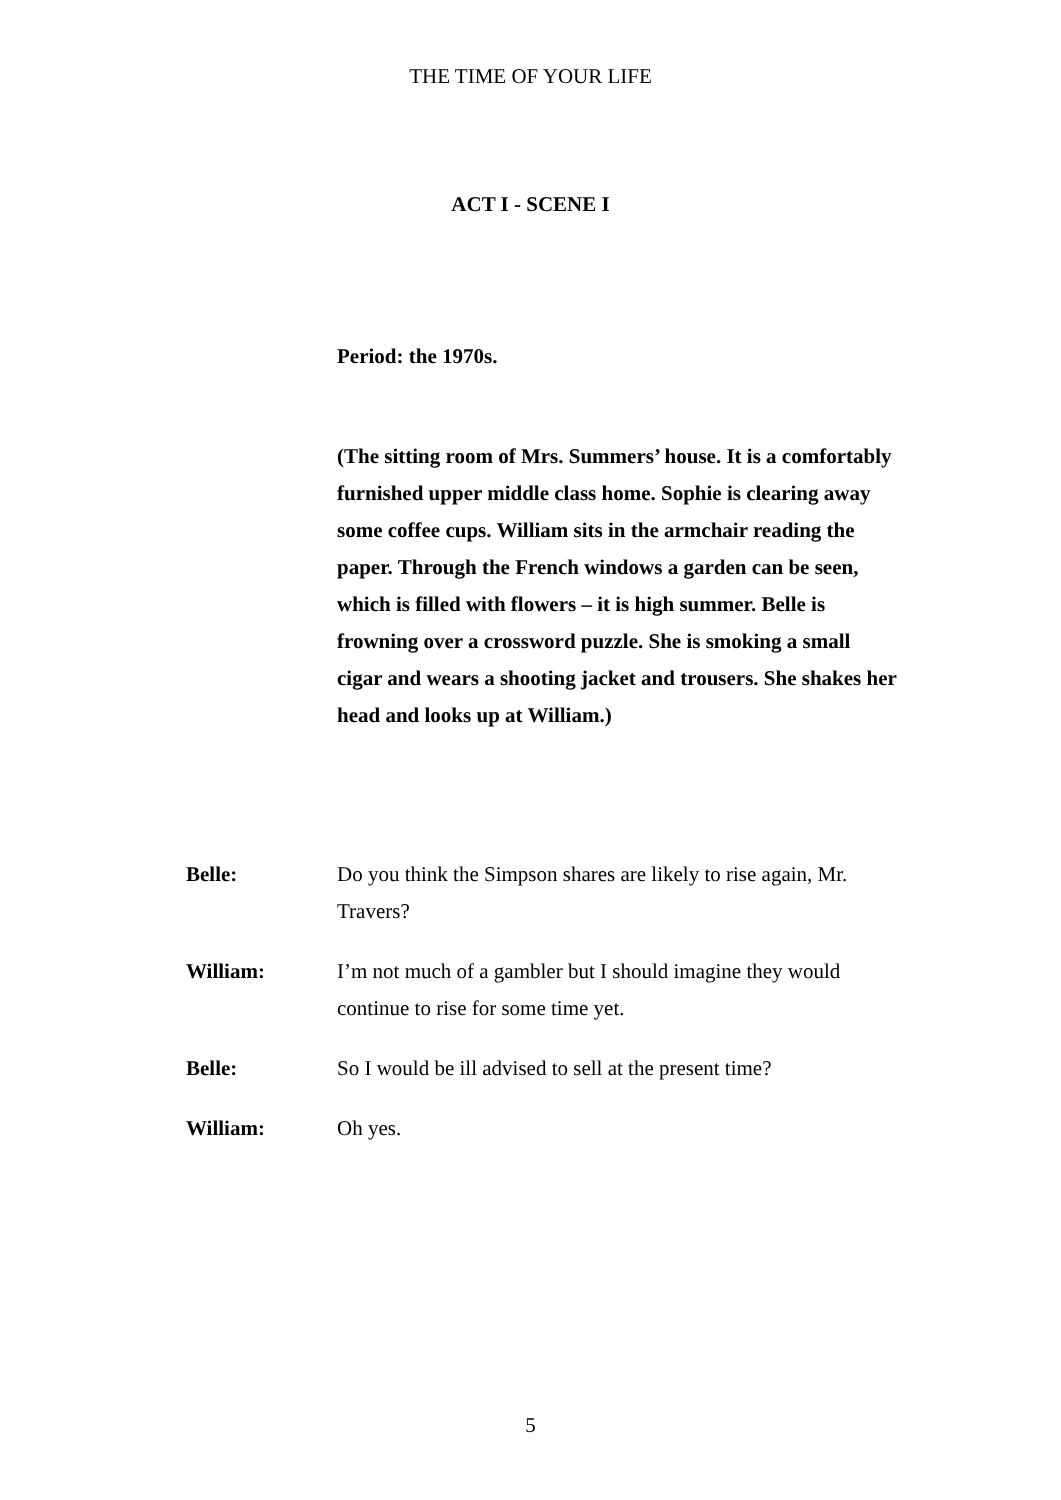THE TIME OF YOUR LIFE
ACT I - SCENE I
Period: the 1970s.
(The sitting room of Mrs. Summers’ house. It is a comfortably furnished upper middle class home. Sophie is clearing away some coffee cups. William sits in the armchair reading the paper. Through the French windows a garden can be seen, which is filled with flowers – it is high summer. Belle is frowning over a crossword puzzle. She is smoking a small cigar and wears a shooting jacket and trousers. She shakes her head and looks up at William.)
Belle: Do you think the Simpson shares are likely to rise again, Mr. Travers?
William: I’m not much of a gambler but I should imagine they would continue to rise for some time yet.
Belle: So I would be ill advised to sell at the present time?
William: Oh yes.
5